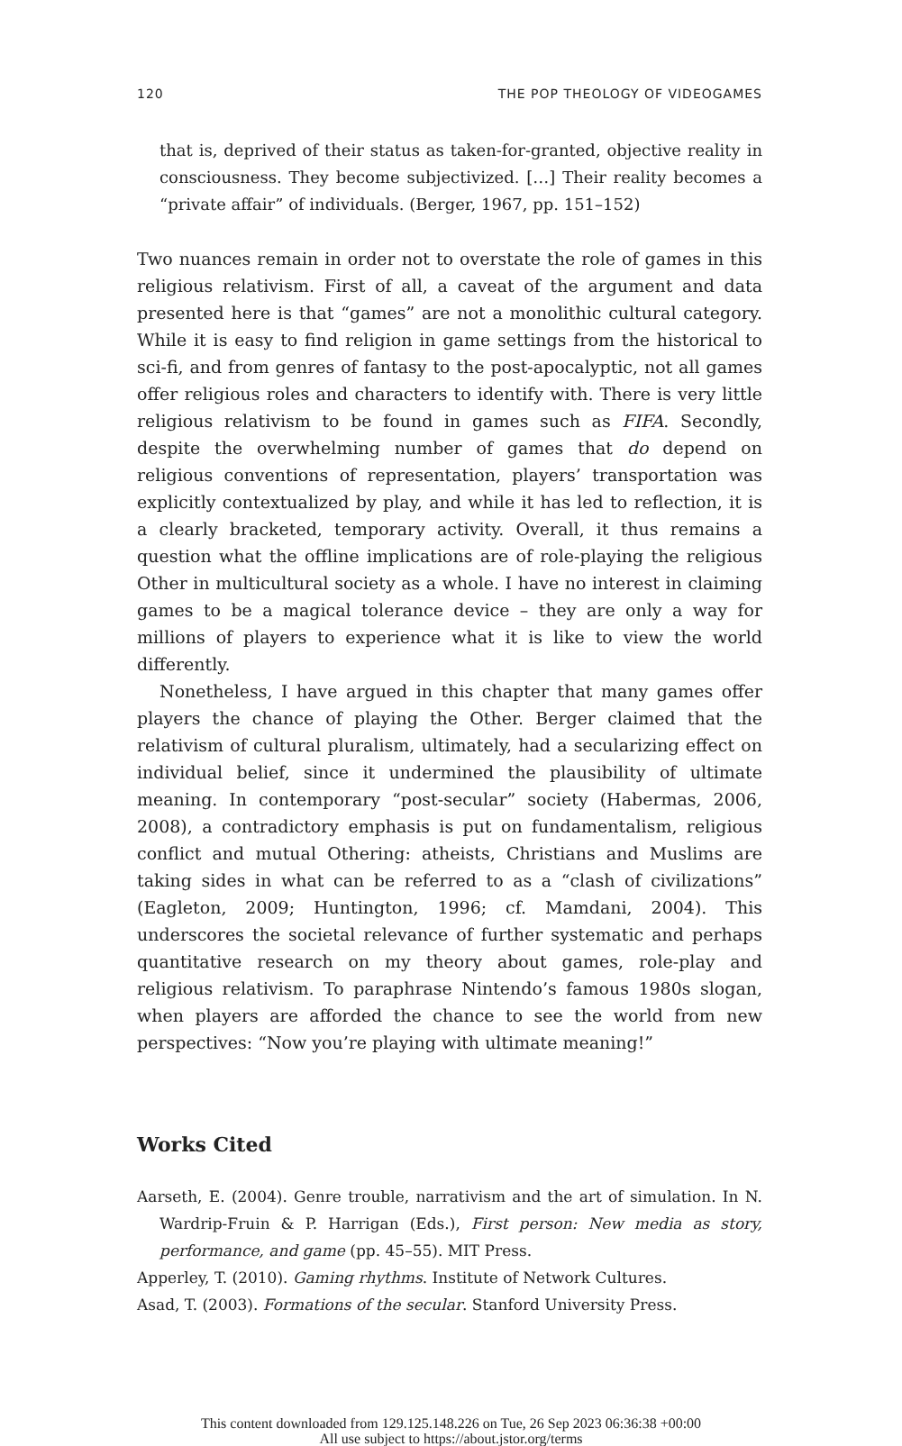120 THE POP THEOLOGY OF VIDEOGAMES
that is, deprived of their status as taken-for-granted, objective reality in consciousness. They become subjectivized. […] Their reality becomes a “private affair” of individuals. (Berger, 1967, pp. 151–152)
Two nuances remain in order not to overstate the role of games in this religious relativism. First of all, a caveat of the argument and data presented here is that “games” are not a monolithic cultural category. While it is easy to find religion in game settings from the historical to sci-fi, and from genres of fantasy to the post-apocalyptic, not all games offer religious roles and characters to identify with. There is very little religious relativism to be found in games such as FIFA. Secondly, despite the overwhelming number of games that do depend on religious conventions of representation, players’ transportation was explicitly contextualized by play, and while it has led to reflection, it is a clearly bracketed, temporary activity. Overall, it thus remains a question what the offline implications are of role-playing the religious Other in multicultural society as a whole. I have no interest in claiming games to be a magical tolerance device – they are only a way for millions of players to experience what it is like to view the world differently.
Nonetheless, I have argued in this chapter that many games offer players the chance of playing the Other. Berger claimed that the relativism of cultural pluralism, ultimately, had a secularizing effect on individual belief, since it undermined the plausibility of ultimate meaning. In contemporary “post-secular” society (Habermas, 2006, 2008), a contradictory emphasis is put on fundamentalism, religious conflict and mutual Othering: atheists, Christians and Muslims are taking sides in what can be referred to as a “clash of civilizations” (Eagleton, 2009; Huntington, 1996; cf. Mamdani, 2004). This underscores the societal relevance of further systematic and perhaps quantitative research on my theory about games, role-play and religious relativism. To paraphrase Nintendo’s famous 1980s slogan, when players are afforded the chance to see the world from new perspectives: “Now you’re playing with ultimate meaning!”
Works Cited
Aarseth, E. (2004). Genre trouble, narrativism and the art of simulation. In N. Wardrip-Fruin & P. Harrigan (Eds.), First person: New media as story, performance, and game (pp. 45–55). MIT Press.
Apperley, T. (2010). Gaming rhythms. Institute of Network Cultures.
Asad, T. (2003). Formations of the secular. Stanford University Press.
This content downloaded from 129.125.148.226 on Tue, 26 Sep 2023 06:36:38 +00:00
All use subject to https://about.jstor.org/terms